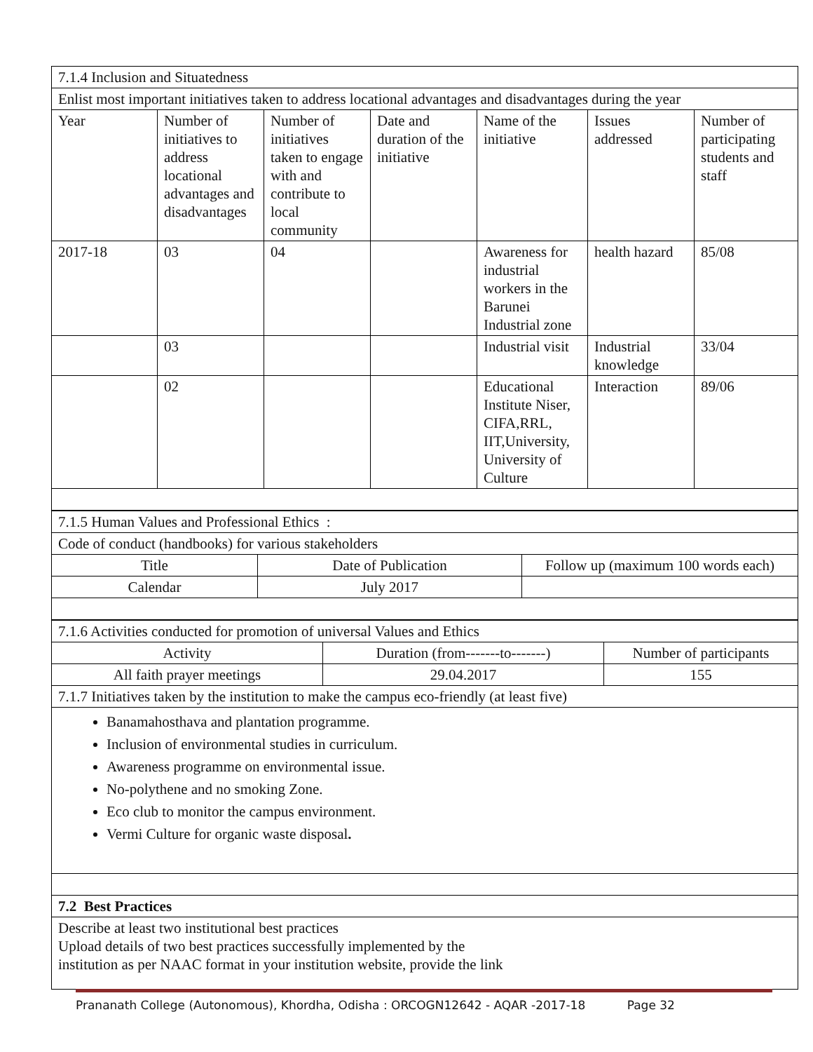| 7.1.4 Inclusion and Situatedness | | | | | | |
| Enlist most important initiatives taken to address locational advantages and disadvantages during the year | | | | | | |
| Year | Number of initiatives to address locational advantages and disadvantages | Number of initiatives taken to engage with and contribute to local community | Date and duration of the initiative | Name of the initiative | Issues addressed | Number of participating students and staff |
| 2017-18 | 03 | 04 | | Awareness for industrial workers in the Barunei Industrial zone | health hazard | 85/08 |
| | 03 | | | Industrial visit | Industrial knowledge | 33/04 |
| | 02 | | | Educational Institute Niser, CIFA,RRL, IIT,University, University of Culture | Interaction | 89/06 |
| 7.1.5 Human Values and Professional Ethics : | | |
| Code of conduct (handbooks) for various stakeholders | | |
| Title | Date of Publication | Follow up (maximum 100 words each) |
| Calendar | July 2017 | |
| 7.1.6 Activities conducted for promotion of universal Values and Ethics | | |
| Activity | Duration (from-------to-------) | Number of participants |
| All faith prayer meetings | 29.04.2017 | 155 |
| 7.1.7 Initiatives taken by the institution to make the campus eco-friendly (at least five) | | |
| Banamahosthava and plantation programme. Inclusion of environmental studies in curriculum. Awareness programme on environmental issue. No-polythene and no smoking Zone. Eco club to monitor the campus environment. Vermi Culture for organic waste disposal . | | |
| 7.2 Best Practices | | |
| Describe at least two institutional best practices Upload details of two best practices successfully implemented by the institution as per NAAC format in your institution website, provide the link | | |
Prananath College (Autonomous), Khordha, Odisha : ORCOGN12642 - AQAR -2017-18 Page 32